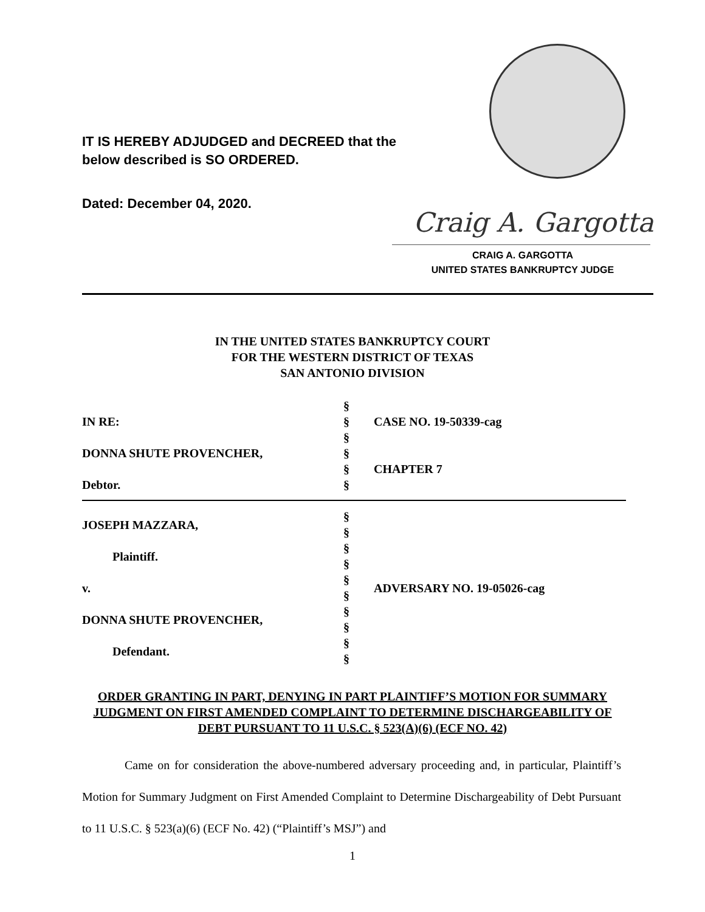IT IS HEREBY ADJUDGED and DECREED that the
below described is SO ORDERED.
Dated: December 04, 2020.
Craig A. Gargotta
CRAIG A. GARGOTTA
UNITED STATES BANKRUPTCY JUDGE
IN THE UNITED STATES BANKRUPTCY COURT
FOR THE WESTERN DISTRICT OF TEXAS
SAN ANTONIO DIVISION
| IN RE: DONNA SHUTE PROVENCHER, Debtor. | § § § § § § | CASE NO. 19-50339-cag CHAPTER 7 |
| JOSEPH MAZZARA, Plaintiff. v. DONNA SHUTE PROVENCHER, Defendant. | § § § § § § § § § § | ADVERSARY NO. 19-05026-cag |
ORDER GRANTING IN PART, DENYING IN PART PLAINTIFF’S MOTION FOR SUMMARY JUDGMENT ON FIRST AMENDED COMPLAINT TO DETERMINE DISCHARGEABILITY OF DEBT PURSUANT TO 11 U.S.C. § 523(A)(6) (ECF NO. 42)
Came on for consideration the above-numbered adversary proceeding and, in particular, Plaintiff’s Motion for Summary Judgment on First Amended Complaint to Determine Dischargeability of Debt Pursuant to 11 U.S.C. § 523(a)(6) (ECF No. 42) (“Plaintiff’s MSJ”) and
1